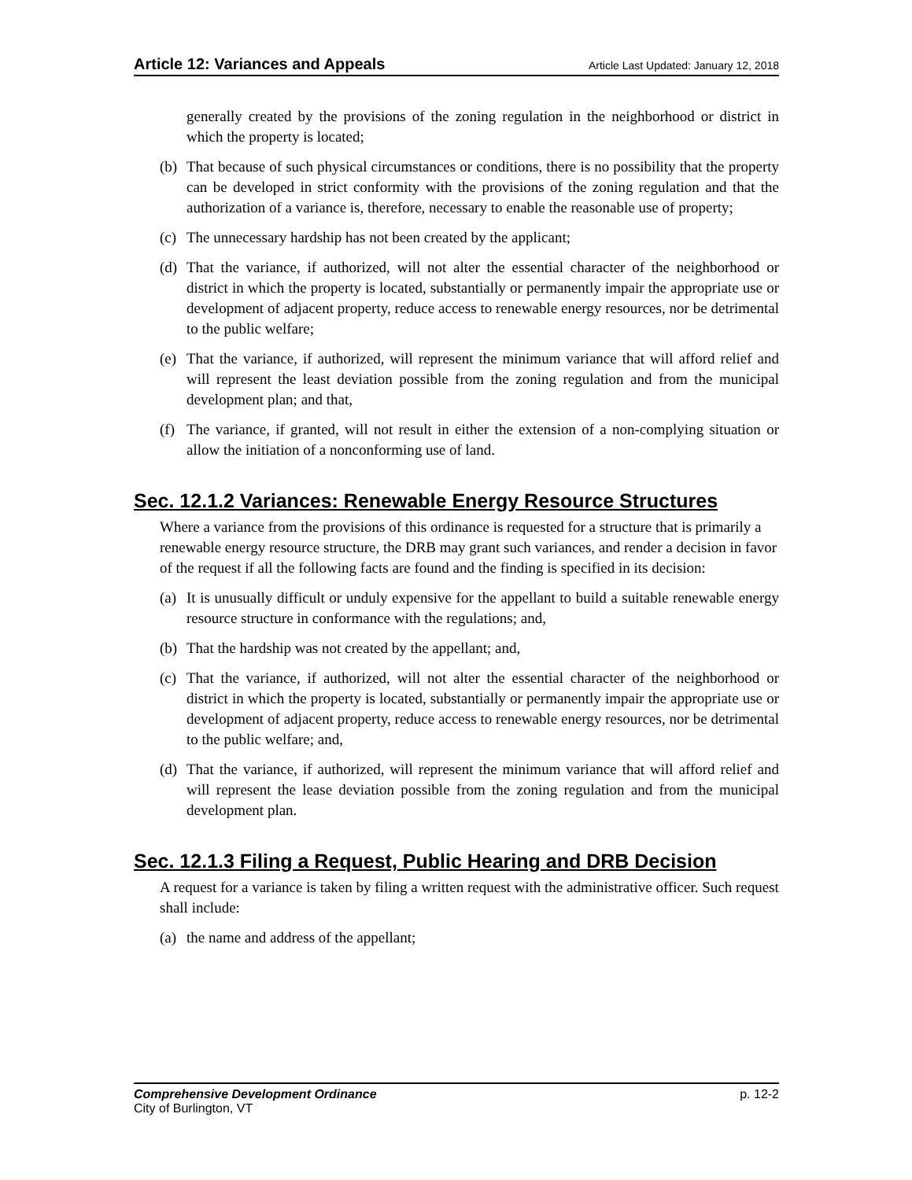Article 12: Variances and Appeals Article Last Updated: January 12, 2018
generally created by the provisions of the zoning regulation in the neighborhood or district in which the property is located;
(b) That because of such physical circumstances or conditions, there is no possibility that the property can be developed in strict conformity with the provisions of the zoning regulation and that the authorization of a variance is, therefore, necessary to enable the reasonable use of property;
(c) The unnecessary hardship has not been created by the applicant;
(d) That the variance, if authorized, will not alter the essential character of the neighborhood or district in which the property is located, substantially or permanently impair the appropriate use or development of adjacent property, reduce access to renewable energy resources, nor be detrimental to the public welfare;
(e) That the variance, if authorized, will represent the minimum variance that will afford relief and will represent the least deviation possible from the zoning regulation and from the municipal development plan; and that,
(f) The variance, if granted, will not result in either the extension of a non-complying situation or allow the initiation of a nonconforming use of land.
Sec. 12.1.2 Variances: Renewable Energy Resource Structures
Where a variance from the provisions of this ordinance is requested for a structure that is primarily a renewable energy resource structure, the DRB may grant such variances, and render a decision in favor of the request if all the following facts are found and the finding is specified in its decision:
(a) It is unusually difficult or unduly expensive for the appellant to build a suitable renewable energy resource structure in conformance with the regulations; and,
(b) That the hardship was not created by the appellant; and,
(c) That the variance, if authorized, will not alter the essential character of the neighborhood or district in which the property is located, substantially or permanently impair the appropriate use or development of adjacent property, reduce access to renewable energy resources, nor be detrimental to the public welfare; and,
(d) That the variance, if authorized, will represent the minimum variance that will afford relief and will represent the lease deviation possible from the zoning regulation and from the municipal development plan.
Sec. 12.1.3 Filing a Request, Public Hearing and DRB Decision
A request for a variance is taken by filing a written request with the administrative officer. Such request shall include:
(a) the name and address of the appellant;
Comprehensive Development Ordinance p. 12-2
City of Burlington, VT